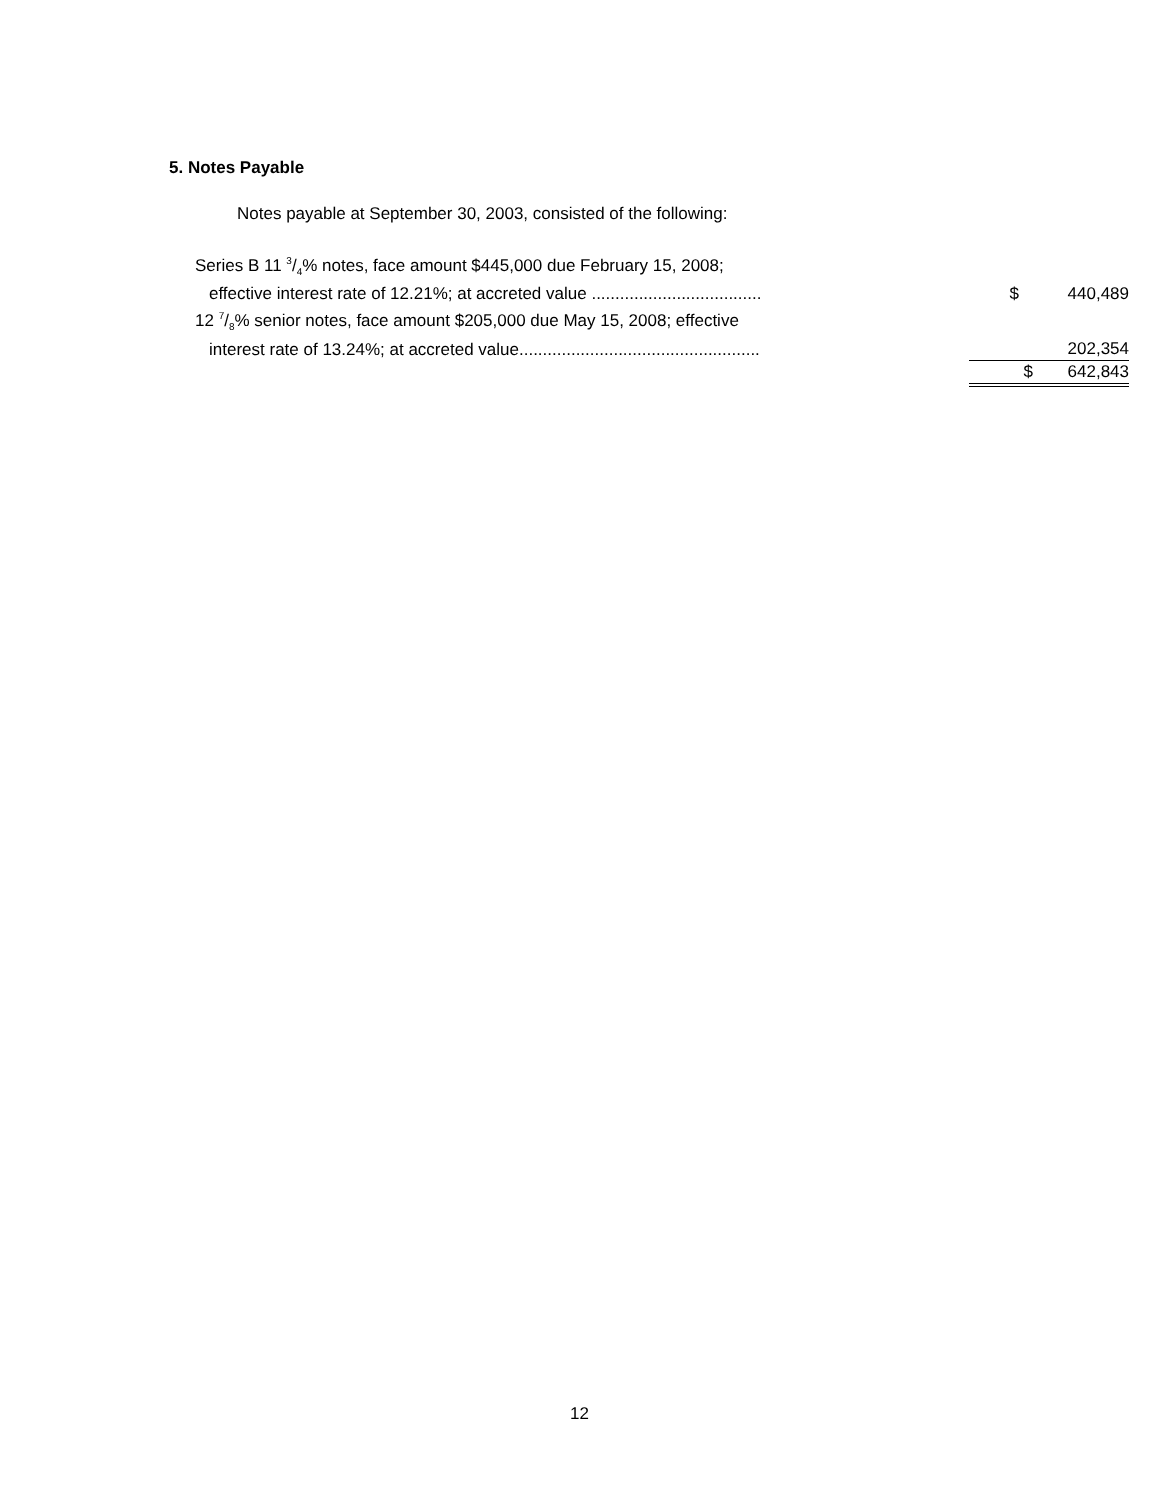5. Notes Payable
Notes payable at September 30, 2003, consisted of the following:
| Series B 11 3/4% notes, face amount $445,000 due February 15, 2008; | | |
| effective interest rate of 12.21%; at accreted value .................................... | $ | 440,489 |
| 12 7/8% senior notes, face amount $205,000 due May 15, 2008; effective | | |
| interest rate of 13.24%; at accreted value................................................... | | 202,354 |
| | $ | 642,843 |
12